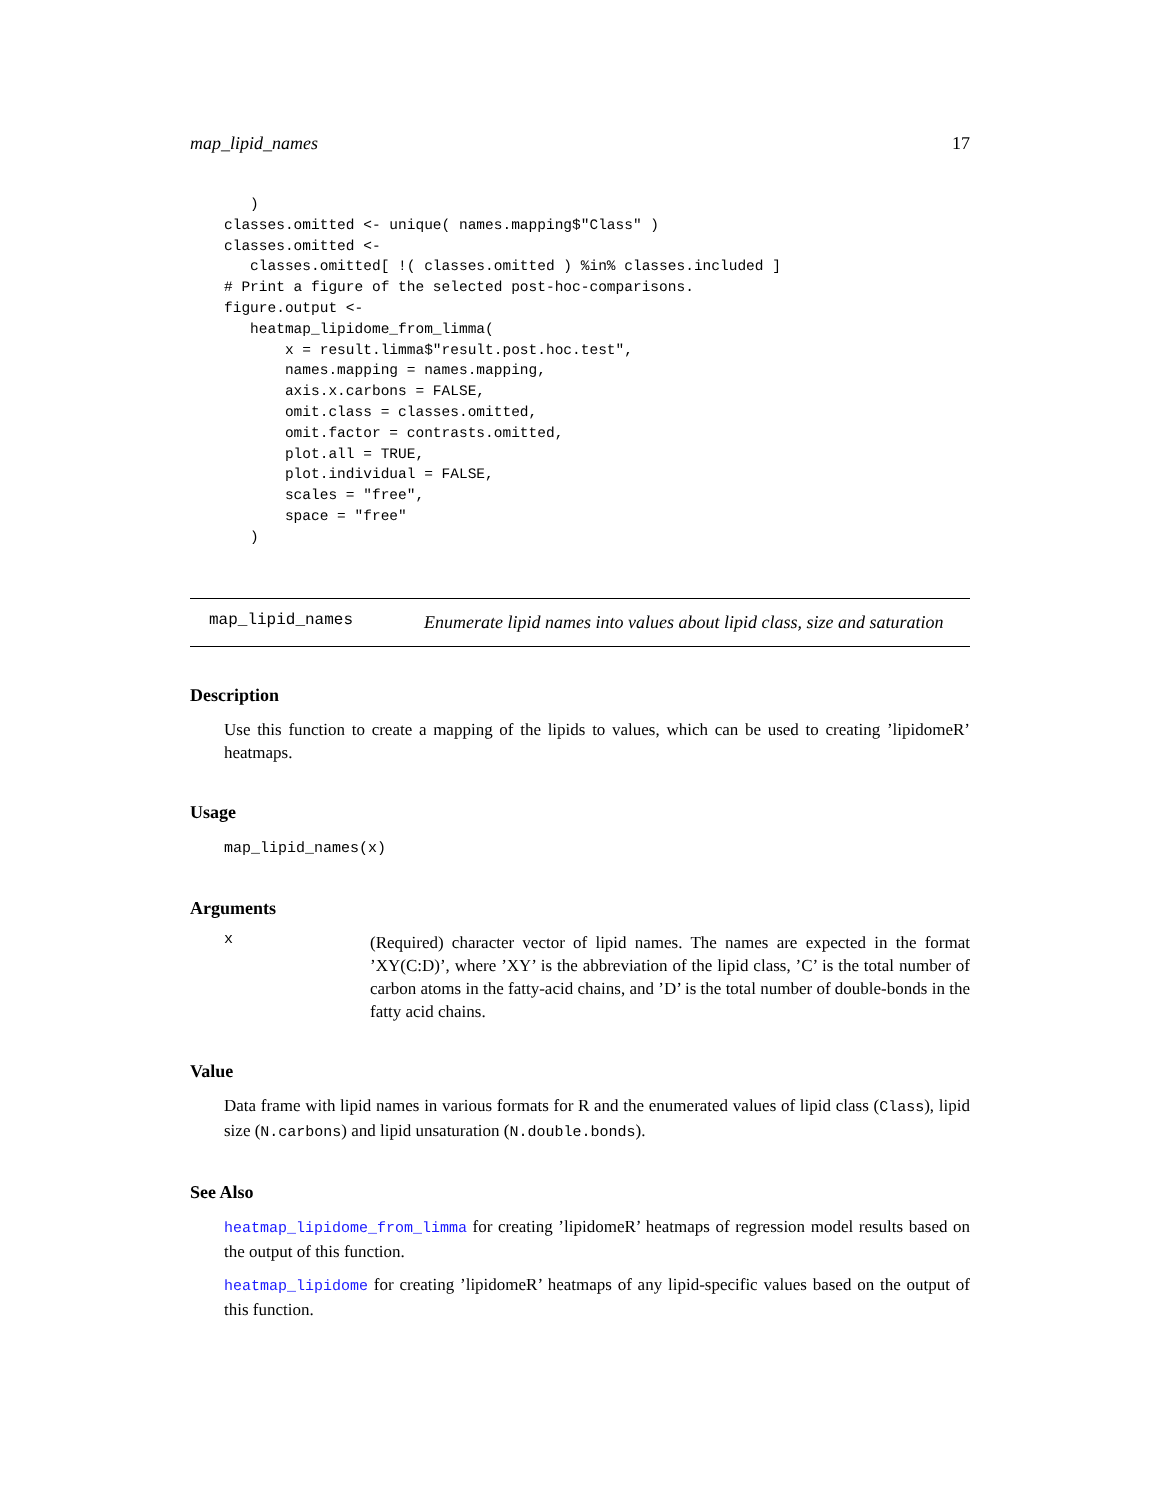map_lipid_names 17
   )
classes.omitted <- unique( names.mapping$"Class" )
classes.omitted <-
   classes.omitted[ !( classes.omitted ) %in% classes.included ]
# Print a figure of the selected post-hoc-comparisons.
figure.output <-
   heatmap_lipidome_from_limma(
       x = result.limma$"result.post.hoc.test",
       names.mapping = names.mapping,
       axis.x.carbons = FALSE,
       omit.class = classes.omitted,
       omit.factor = contrasts.omitted,
       plot.all = TRUE,
       plot.individual = FALSE,
       scales = "free",
       space = "free"
   )
map_lipid_names Enumerate lipid names into values about lipid class, size and saturation
Description
Use this function to create a mapping of the lipids to values, which can be used to creating ’lipidomeR’ heatmaps.
Usage
map_lipid_names(x)
Arguments
x
(Required) character vector of lipid names. The names are expected in the format ’XY(C:D)’, where ’XY’ is the abbreviation of the lipid class, ’C’ is the total number of carbon atoms in the fatty-acid chains, and ’D’ is the total number of double-bonds in the fatty acid chains.
Value
Data frame with lipid names in various formats for R and the enumerated values of lipid class (Class), lipid size (N.carbons) and lipid unsaturation (N.double.bonds).
See Also
heatmap_lipidome_from_limma for creating ’lipidomeR’ heatmaps of regression model results based on the output of this function.
heatmap_lipidome for creating ’lipidomeR’ heatmaps of any lipid-specific values based on the output of this function.